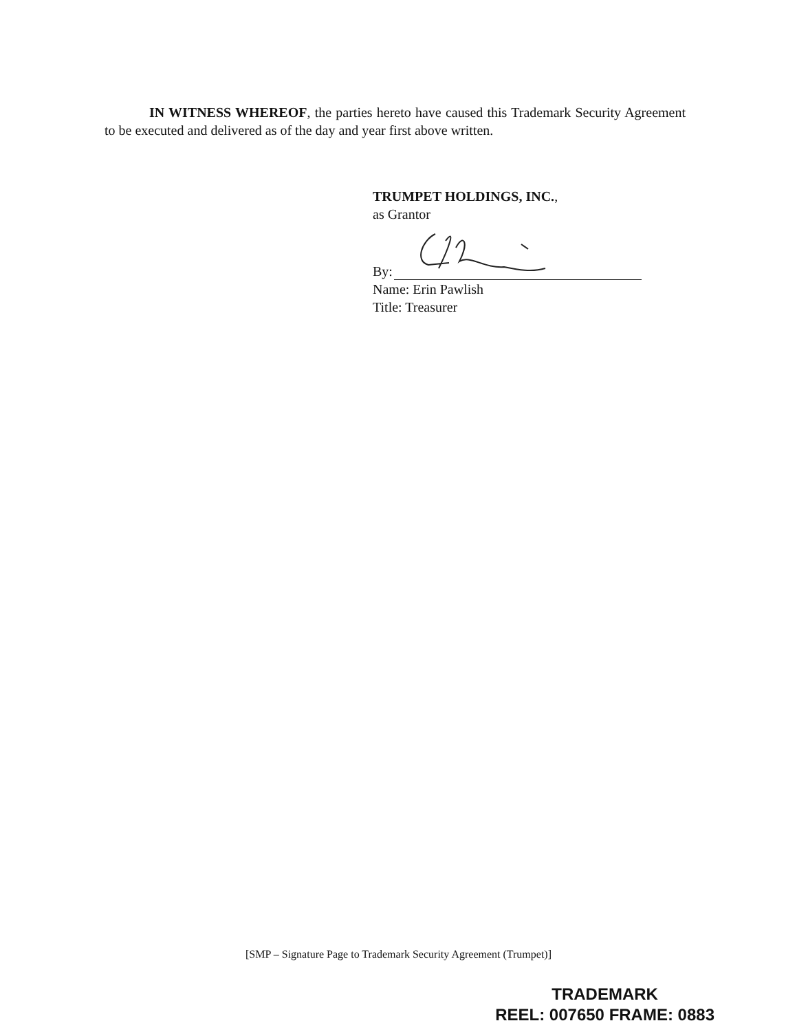IN WITNESS WHEREOF, the parties hereto have caused this Trademark Security Agreement to be executed and delivered as of the day and year first above written.
TRUMPET HOLDINGS, INC.,
as Grantor
By:
Name: Erin Pawlish
Title: Treasurer
[SMP – Signature Page to Trademark Security Agreement (Trumpet)]
TRADEMARK
REEL: 007650 FRAME: 0883